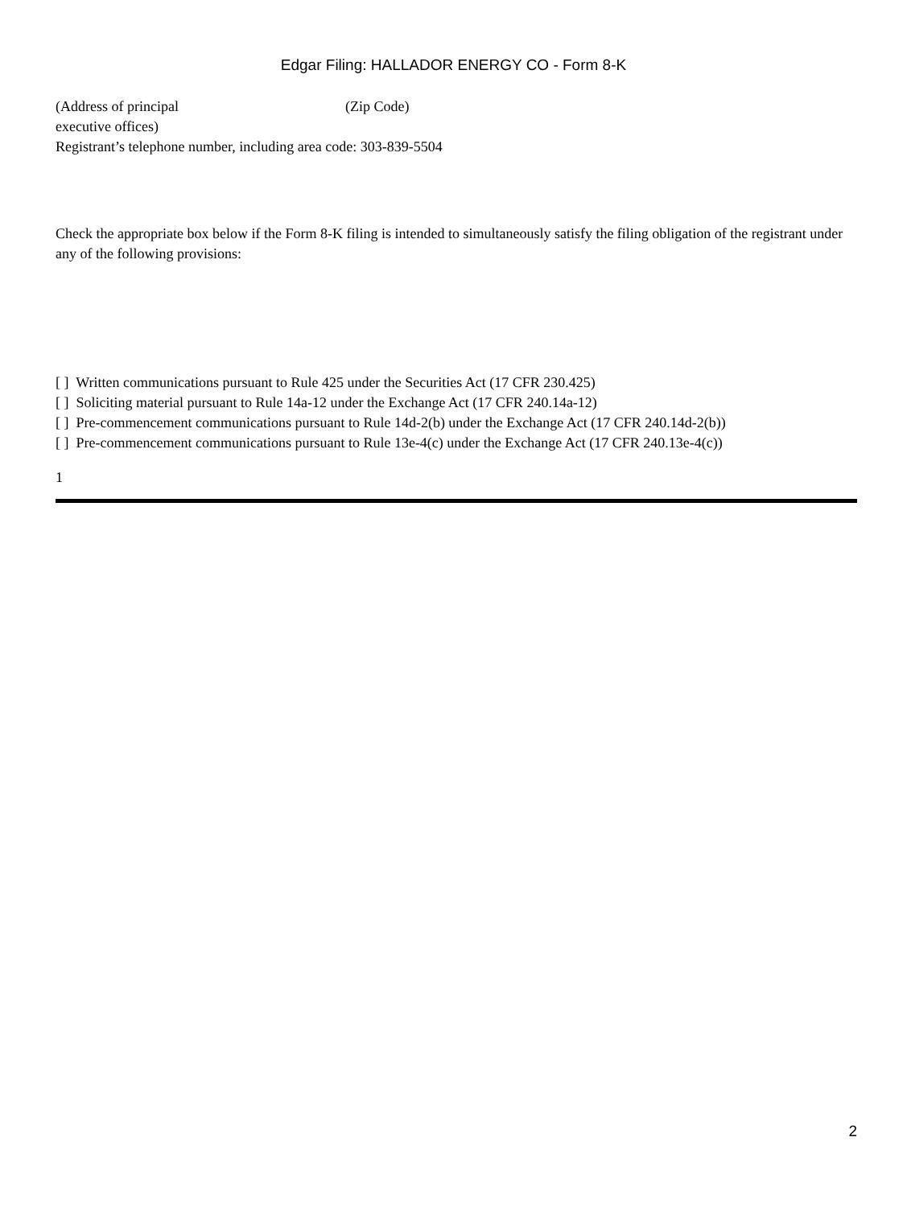Edgar Filing: HALLADOR ENERGY CO - Form 8-K
(Address of principal
executive offices)
(Zip Code)
Registrant’s telephone number, including area code: 303-839-5504
Check the appropriate box below if the Form 8-K filing is intended to simultaneously satisfy the filing obligation of the registrant under any of the following provisions:
[ ] Written communications pursuant to Rule 425 under the Securities Act (17 CFR 230.425)
[ ] Soliciting material pursuant to Rule 14a-12 under the Exchange Act (17 CFR 240.14a-12)
[ ] Pre-commencement communications pursuant to Rule 14d-2(b) under the Exchange Act (17 CFR 240.14d-2(b))
[ ] Pre-commencement communications pursuant to Rule 13e-4(c) under the Exchange Act (17 CFR 240.13e-4(c))
1
2